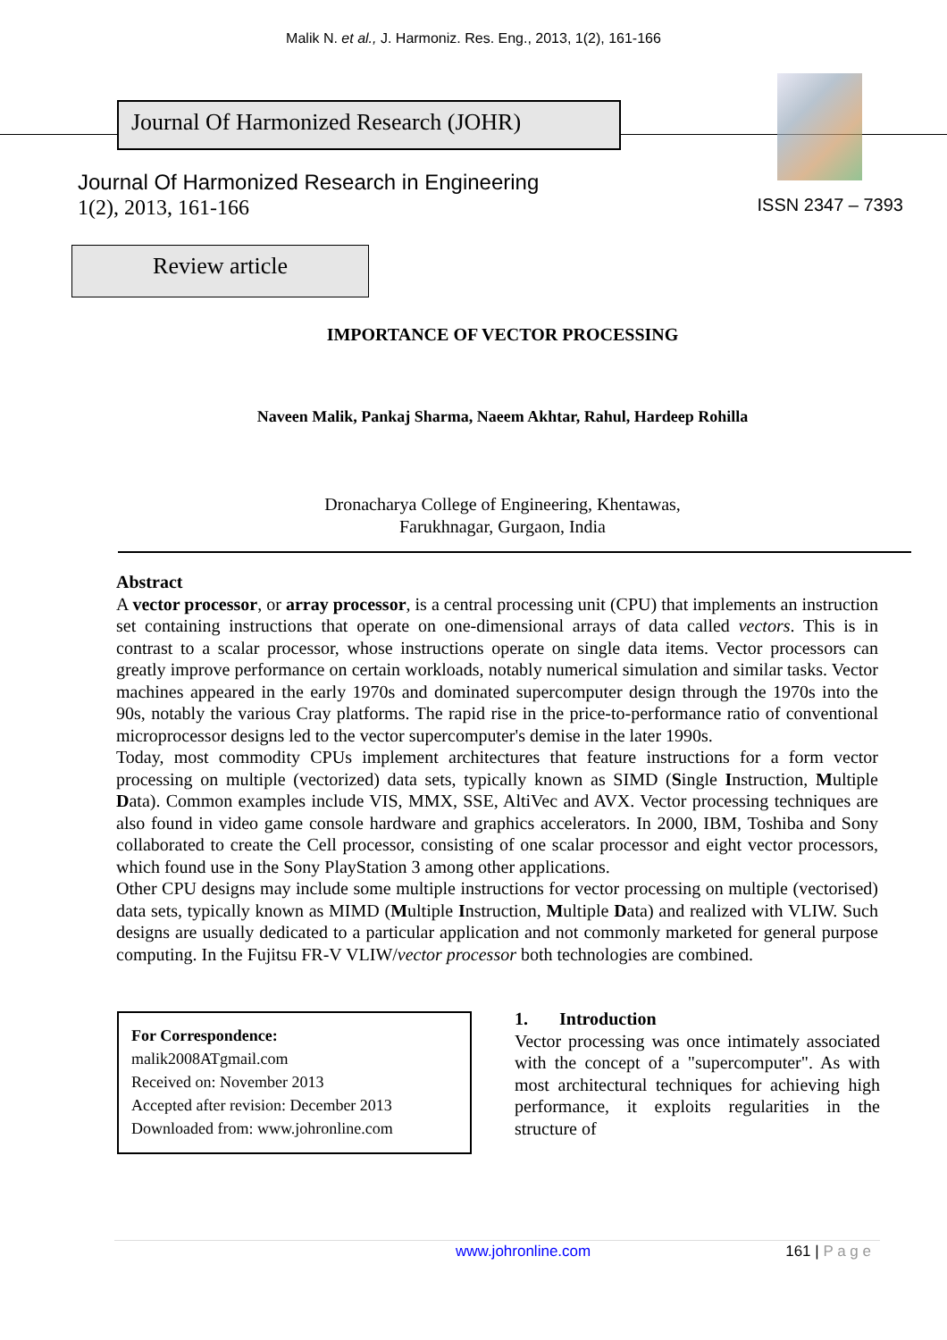Malik N. et al., J. Harmoniz. Res. Eng., 2013, 1(2), 161-166
Journal Of Harmonized Research (JOHR)
Journal Of Harmonized Research in Engineering
1(2), 2013, 161-166
ISSN 2347 – 7393
Review article
IMPORTANCE OF VECTOR PROCESSING
Naveen Malik, Pankaj Sharma, Naeem Akhtar, Rahul, Hardeep Rohilla
Dronacharya College of Engineering, Khentawas,
Farukhnagar, Gurgaon, India
Abstract
A vector processor, or array processor, is a central processing unit (CPU) that implements an instruction set containing instructions that operate on one-dimensional arrays of data called vectors. This is in contrast to a scalar processor, whose instructions operate on single data items. Vector processors can greatly improve performance on certain workloads, notably numerical simulation and similar tasks. Vector machines appeared in the early 1970s and dominated supercomputer design through the 1970s into the 90s, notably the various Cray platforms. The rapid rise in the price-to-performance ratio of conventional microprocessor designs led to the vector supercomputer's demise in the later 1990s.
Today, most commodity CPUs implement architectures that feature instructions for a form vector processing on multiple (vectorized) data sets, typically known as SIMD (Single Instruction, Multiple Data). Common examples include VIS, MMX, SSE, AltiVec and AVX. Vector processing techniques are also found in video game console hardware and graphics accelerators. In 2000, IBM, Toshiba and Sony collaborated to create the Cell processor, consisting of one scalar processor and eight vector processors, which found use in the Sony PlayStation 3 among other applications.
Other CPU designs may include some multiple instructions for vector processing on multiple (vectorised) data sets, typically known as MIMD (Multiple Instruction, Multiple Data) and realized with VLIW. Such designs are usually dedicated to a particular application and not commonly marketed for general purpose computing. In the Fujitsu FR-V VLIW/vector processor both technologies are combined.
For Correspondence:
malik2008ATgmail.com
Received on: November 2013
Accepted after revision: December 2013
Downloaded from: www.johronline.com
1. Introduction
Vector processing was once intimately associated with the concept of a "supercomputer". As with most architectural techniques for achieving high performance, it exploits regularities in the structure of
www.johronline.com 161 | P a g e